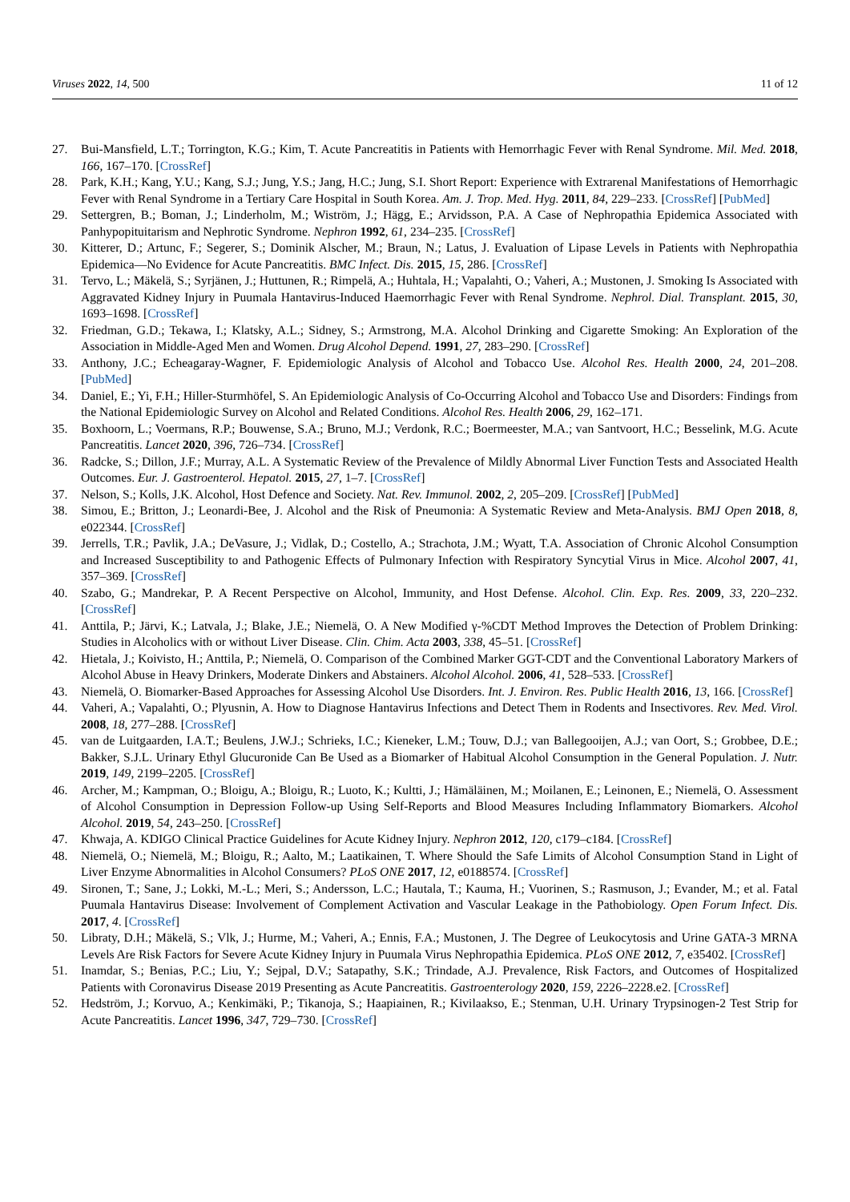Viruses 2022, 14, 500 11 of 12
27. Bui-Mansfield, L.T.; Torrington, K.G.; Kim, T. Acute Pancreatitis in Patients with Hemorrhagic Fever with Renal Syndrome. Mil. Med. 2018, 166, 167–170. [CrossRef]
28. Park, K.H.; Kang, Y.U.; Kang, S.J.; Jung, Y.S.; Jang, H.C.; Jung, S.I. Short Report: Experience with Extrarenal Manifestations of Hemorrhagic Fever with Renal Syndrome in a Tertiary Care Hospital in South Korea. Am. J. Trop. Med. Hyg. 2011, 84, 229–233. [CrossRef] [PubMed]
29. Settergren, B.; Boman, J.; Linderholm, M.; Wiström, J.; Hägg, E.; Arvidsson, P.A. A Case of Nephropathia Epidemica Associated with Panhypopituitarism and Nephrotic Syndrome. Nephron 1992, 61, 234–235. [CrossRef]
30. Kitterer, D.; Artunc, F.; Segerer, S.; Dominik Alscher, M.; Braun, N.; Latus, J. Evaluation of Lipase Levels in Patients with Nephropathia Epidemica—No Evidence for Acute Pancreatitis. BMC Infect. Dis. 2015, 15, 286. [CrossRef]
31. Tervo, L.; Mäkelä, S.; Syrjänen, J.; Huttunen, R.; Rimpelä, A.; Huhtala, H.; Vapalahti, O.; Vaheri, A.; Mustonen, J. Smoking Is Associated with Aggravated Kidney Injury in Puumala Hantavirus-Induced Haemorrhagic Fever with Renal Syndrome. Nephrol. Dial. Transplant. 2015, 30, 1693–1698. [CrossRef]
32. Friedman, G.D.; Tekawa, I.; Klatsky, A.L.; Sidney, S.; Armstrong, M.A. Alcohol Drinking and Cigarette Smoking: An Exploration of the Association in Middle-Aged Men and Women. Drug Alcohol Depend. 1991, 27, 283–290. [CrossRef]
33. Anthony, J.C.; Echeagaray-Wagner, F. Epidemiologic Analysis of Alcohol and Tobacco Use. Alcohol Res. Health 2000, 24, 201–208. [PubMed]
34. Daniel, E.; Yi, F.H.; Hiller-Sturmhöfel, S. An Epidemiologic Analysis of Co-Occurring Alcohol and Tobacco Use and Disorders: Findings from the National Epidemiologic Survey on Alcohol and Related Conditions. Alcohol Res. Health 2006, 29, 162–171.
35. Boxhoorn, L.; Voermans, R.P.; Bouwense, S.A.; Bruno, M.J.; Verdonk, R.C.; Boermeester, M.A.; van Santvoort, H.C.; Besselink, M.G. Acute Pancreatitis. Lancet 2020, 396, 726–734. [CrossRef]
36. Radcke, S.; Dillon, J.F.; Murray, A.L. A Systematic Review of the Prevalence of Mildly Abnormal Liver Function Tests and Associated Health Outcomes. Eur. J. Gastroenterol. Hepatol. 2015, 27, 1–7. [CrossRef]
37. Nelson, S.; Kolls, J.K. Alcohol, Host Defence and Society. Nat. Rev. Immunol. 2002, 2, 205–209. [CrossRef] [PubMed]
38. Simou, E.; Britton, J.; Leonardi-Bee, J. Alcohol and the Risk of Pneumonia: A Systematic Review and Meta-Analysis. BMJ Open 2018, 8, e022344. [CrossRef]
39. Jerrells, T.R.; Pavlik, J.A.; DeVasure, J.; Vidlak, D.; Costello, A.; Strachota, J.M.; Wyatt, T.A. Association of Chronic Alcohol Consumption and Increased Susceptibility to and Pathogenic Effects of Pulmonary Infection with Respiratory Syncytial Virus in Mice. Alcohol 2007, 41, 357–369. [CrossRef]
40. Szabo, G.; Mandrekar, P. A Recent Perspective on Alcohol, Immunity, and Host Defense. Alcohol. Clin. Exp. Res. 2009, 33, 220–232. [CrossRef]
41. Anttila, P.; Järvi, K.; Latvala, J.; Blake, J.E.; Niemelä, O. A New Modified γ-%CDT Method Improves the Detection of Problem Drinking: Studies in Alcoholics with or without Liver Disease. Clin. Chim. Acta 2003, 338, 45–51. [CrossRef]
42. Hietala, J.; Koivisto, H.; Anttila, P.; Niemelä, O. Comparison of the Combined Marker GGT-CDT and the Conventional Laboratory Markers of Alcohol Abuse in Heavy Drinkers, Moderate Dinkers and Abstainers. Alcohol Alcohol. 2006, 41, 528–533. [CrossRef]
43. Niemelä, O. Biomarker-Based Approaches for Assessing Alcohol Use Disorders. Int. J. Environ. Res. Public Health 2016, 13, 166. [CrossRef]
44. Vaheri, A.; Vapalahti, O.; Plyusnin, A. How to Diagnose Hantavirus Infections and Detect Them in Rodents and Insectivores. Rev. Med. Virol. 2008, 18, 277–288. [CrossRef]
45. van de Luitgaarden, I.A.T.; Beulens, J.W.J.; Schrieks, I.C.; Kieneker, L.M.; Touw, D.J.; van Ballegooijen, A.J.; van Oort, S.; Grobbee, D.E.; Bakker, S.J.L. Urinary Ethyl Glucuronide Can Be Used as a Biomarker of Habitual Alcohol Consumption in the General Population. J. Nutr. 2019, 149, 2199–2205. [CrossRef]
46. Archer, M.; Kampman, O.; Bloigu, A.; Bloigu, R.; Luoto, K.; Kultti, J.; Hämäläinen, M.; Moilanen, E.; Leinonen, E.; Niemelä, O. Assessment of Alcohol Consumption in Depression Follow-up Using Self-Reports and Blood Measures Including Inflammatory Biomarkers. Alcohol Alcohol. 2019, 54, 243–250. [CrossRef]
47. Khwaja, A. KDIGO Clinical Practice Guidelines for Acute Kidney Injury. Nephron 2012, 120, c179–c184. [CrossRef]
48. Niemelä, O.; Niemelä, M.; Bloigu, R.; Aalto, M.; Laatikainen, T. Where Should the Safe Limits of Alcohol Consumption Stand in Light of Liver Enzyme Abnormalities in Alcohol Consumers? PLoS ONE 2017, 12, e0188574. [CrossRef]
49. Sironen, T.; Sane, J.; Lokki, M.-L.; Meri, S.; Andersson, L.C.; Hautala, T.; Kauma, H.; Vuorinen, S.; Rasmuson, J.; Evander, M.; et al. Fatal Puumala Hantavirus Disease: Involvement of Complement Activation and Vascular Leakage in the Pathobiology. Open Forum Infect. Dis. 2017, 4. [CrossRef]
50. Libraty, D.H.; Mäkelä, S.; Vlk, J.; Hurme, M.; Vaheri, A.; Ennis, F.A.; Mustonen, J. The Degree of Leukocytosis and Urine GATA-3 MRNA Levels Are Risk Factors for Severe Acute Kidney Injury in Puumala Virus Nephropathia Epidemica. PLoS ONE 2012, 7, e35402. [CrossRef]
51. Inamdar, S.; Benias, P.C.; Liu, Y.; Sejpal, D.V.; Satapathy, S.K.; Trindade, A.J. Prevalence, Risk Factors, and Outcomes of Hospitalized Patients with Coronavirus Disease 2019 Presenting as Acute Pancreatitis. Gastroenterology 2020, 159, 2226–2228.e2. [CrossRef]
52. Hedström, J.; Korvuo, A.; Kenkimäki, P.; Tikanoja, S.; Haapiainen, R.; Kivilaakso, E.; Stenman, U.H. Urinary Trypsinogen-2 Test Strip for Acute Pancreatitis. Lancet 1996, 347, 729–730. [CrossRef]